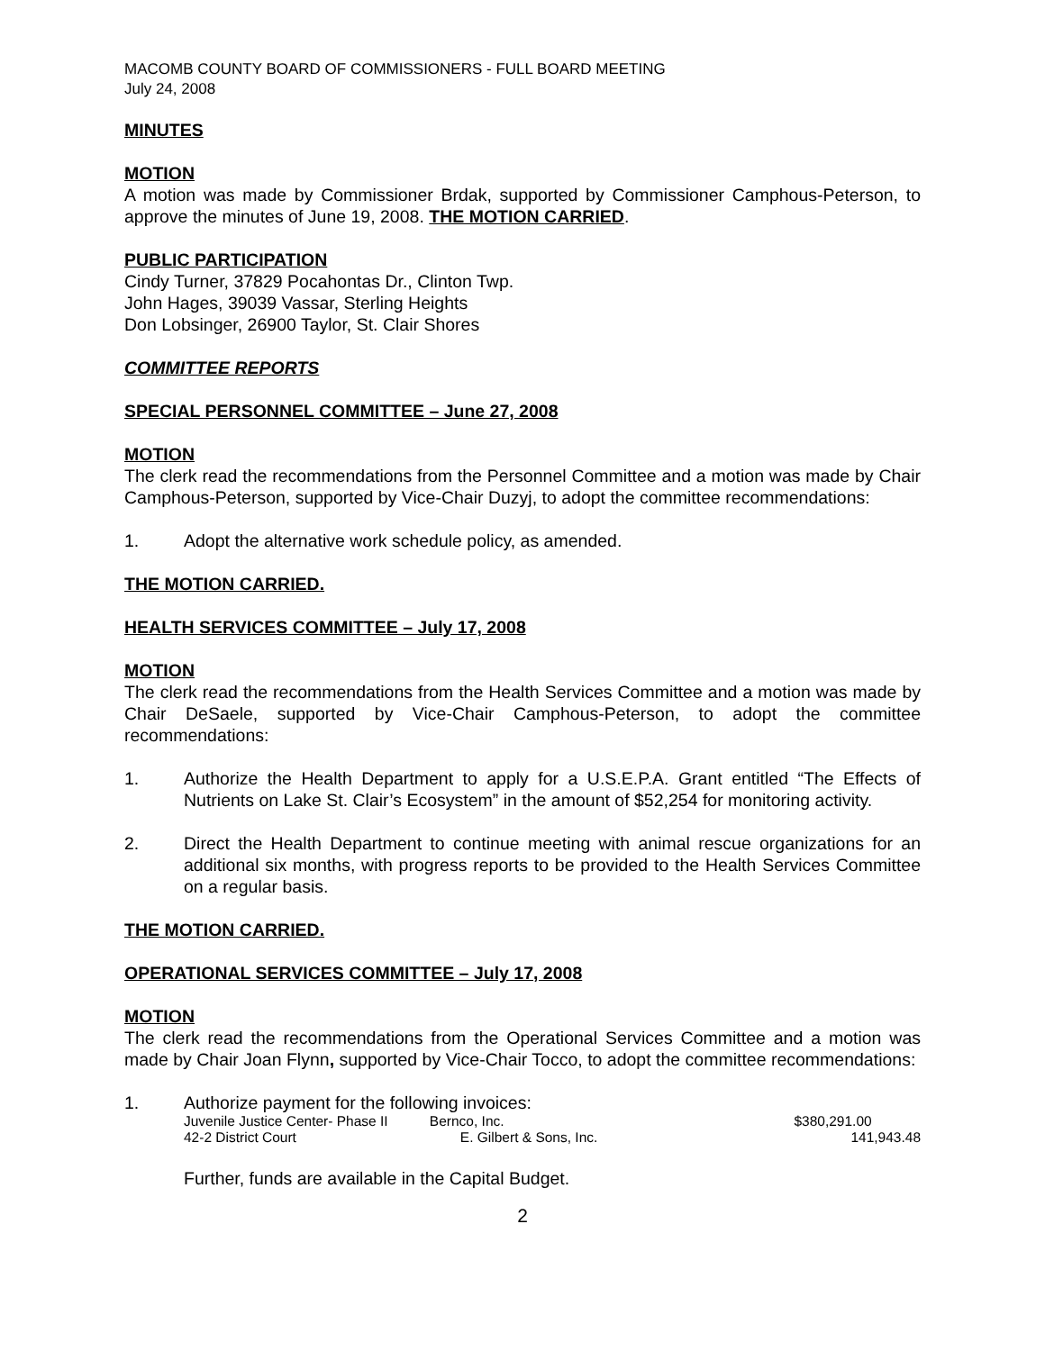MACOMB COUNTY BOARD OF COMMISSIONERS - FULL BOARD MEETING
July 24, 2008
MINUTES
MOTION
A motion was made by Commissioner Brdak, supported by Commissioner Camphous-Peterson, to approve the minutes of June 19, 2008. THE MOTION CARRIED.
PUBLIC PARTICIPATION
Cindy Turner, 37829 Pocahontas Dr., Clinton Twp.
John Hages, 39039 Vassar, Sterling Heights
Don Lobsinger, 26900 Taylor, St. Clair Shores
COMMITTEE REPORTS
SPECIAL PERSONNEL COMMITTEE – June 27, 2008
MOTION
The clerk read the recommendations from the Personnel Committee and a motion was made by Chair Camphous-Peterson, supported by Vice-Chair Duzyj, to adopt the committee recommendations:
1. Adopt the alternative work schedule policy, as amended.
THE MOTION CARRIED.
HEALTH SERVICES COMMITTEE – July 17, 2008
MOTION
The clerk read the recommendations from the Health Services Committee and a motion was made by Chair DeSaele, supported by Vice-Chair Camphous-Peterson, to adopt the committee recommendations:
1. Authorize the Health Department to apply for a U.S.E.P.A. Grant entitled “The Effects of Nutrients on Lake St. Clair’s Ecosystem” in the amount of $52,254 for monitoring activity.
2. Direct the Health Department to continue meeting with animal rescue organizations for an additional six months, with progress reports to be provided to the Health Services Committee on a regular basis.
THE MOTION CARRIED.
OPERATIONAL SERVICES COMMITTEE – July 17, 2008
MOTION
The clerk read the recommendations from the Operational Services Committee and a motion was made by Chair Joan Flynn, supported by Vice-Chair Tocco, to adopt the committee recommendations:
1. Authorize payment for the following invoices:
| Juvenile Justice Center- Phase II | Bernco, Inc. | $380,291.00 |
| 42-2 District Court | E. Gilbert & Sons, Inc. | 141,943.48 |
Further, funds are available in the Capital Budget.
2